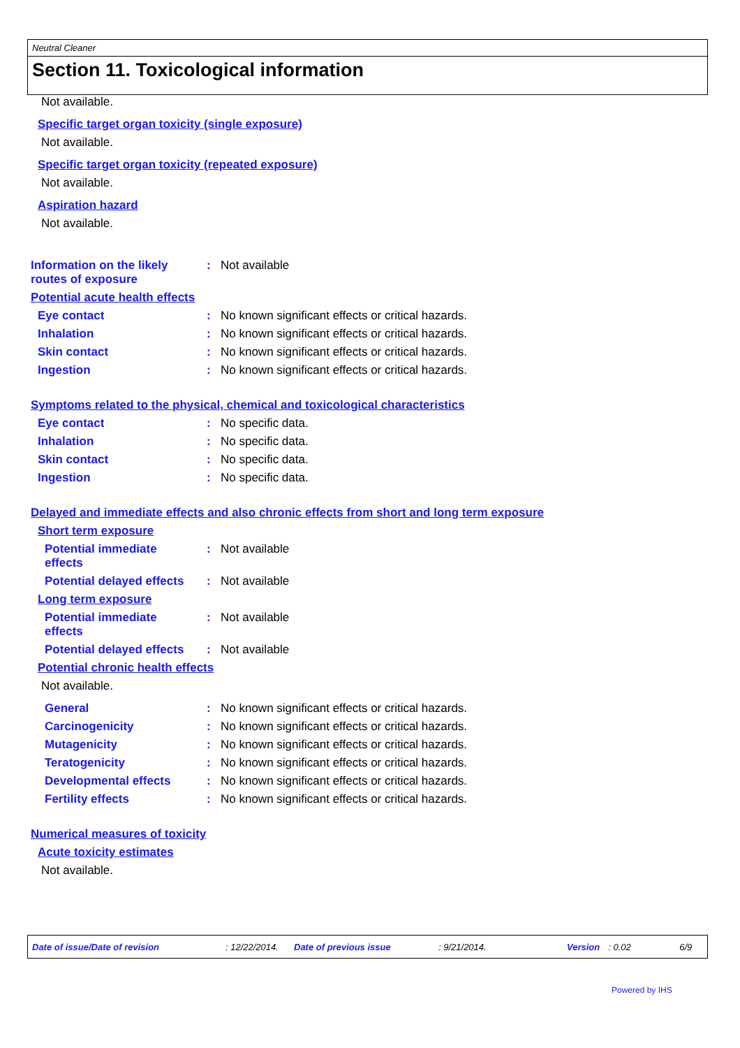Neutral Cleaner
Section 11. Toxicological information
Not available.
Specific target organ toxicity (single exposure)
Not available.
Specific target organ toxicity (repeated exposure)
Not available.
Aspiration hazard
Not available.
Information on the likely
routes of exposure
: Not available
Potential acute health effects
Eye contact : No known significant effects or critical hazards.
Inhalation : No known significant effects or critical hazards.
Skin contact : No known significant effects or critical hazards.
Ingestion : No known significant effects or critical hazards.
Symptoms related to the physical, chemical and toxicological characteristics
Eye contact : No specific data.
Inhalation : No specific data.
Skin contact : No specific data.
Ingestion : No specific data.
Delayed and immediate effects and also chronic effects from short and long term exposure
Short term exposure
Potential immediate
effects
: Not available
Potential delayed effects
: Not available
Long term exposure
Potential immediate
effects
: Not available
Potential delayed effects
: Not available
Potential chronic health effects
Not available.
General : No known significant effects or critical hazards.
Carcinogenicity : No known significant effects or critical hazards.
Mutagenicity : No known significant effects or critical hazards.
Teratogenicity : No known significant effects or critical hazards.
Developmental effects : No known significant effects or critical hazards.
Fertility effects : No known significant effects or critical hazards.
Numerical measures of toxicity
Acute toxicity estimates
Not available.
Date of issue/Date of revision: 12/22/2014. Date of previous issue: 9/21/2014. Version: 0.02 6/9
Powered by IHS